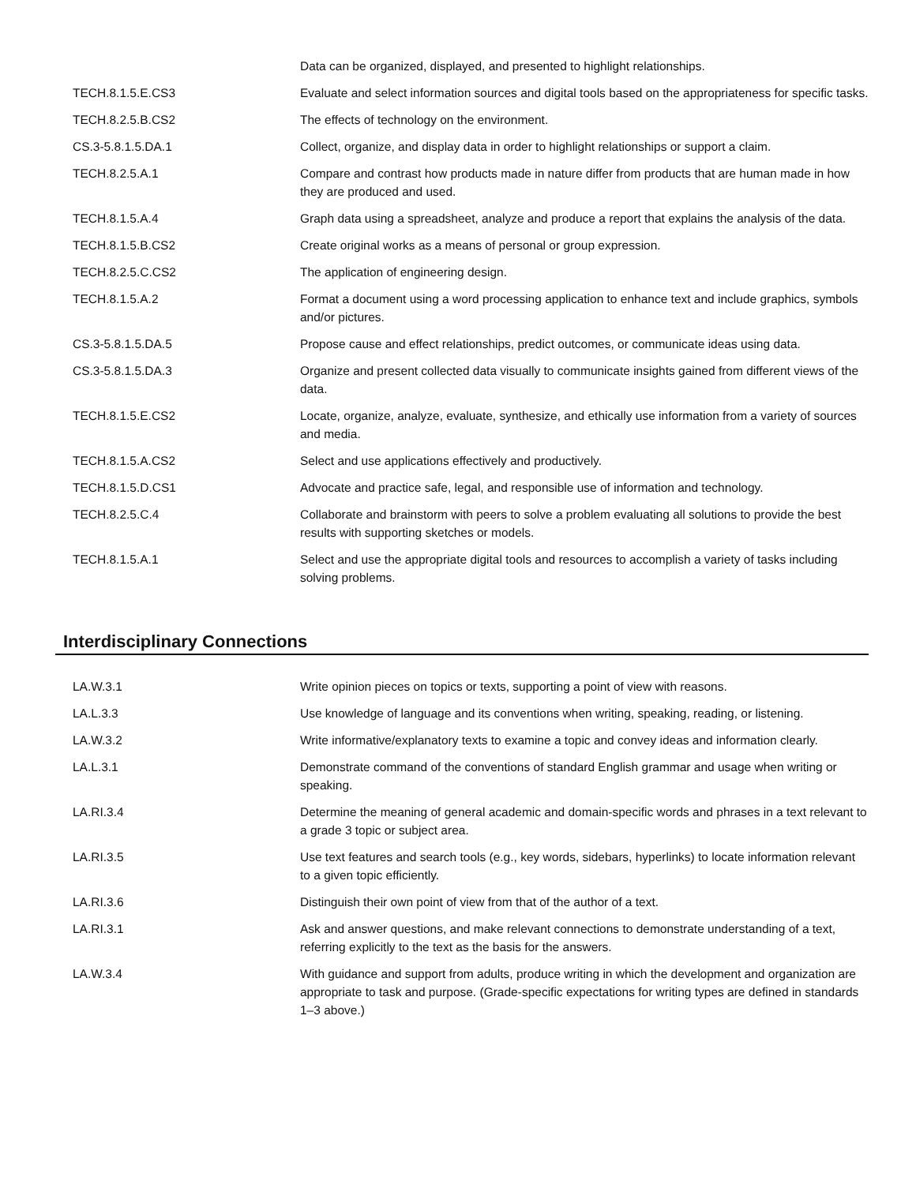| | Data can be organized, displayed, and presented to highlight relationships. |
| TECH.8.1.5.E.CS3 | Evaluate and select information sources and digital tools based on the appropriateness for specific tasks. |
| TECH.8.2.5.B.CS2 | The effects of technology on the environment. |
| CS.3-5.8.1.5.DA.1 | Collect, organize, and display data in order to highlight relationships or support a claim. |
| TECH.8.2.5.A.1 | Compare and contrast how products made in nature differ from products that are human made in how they are produced and used. |
| TECH.8.1.5.A.4 | Graph data using a spreadsheet, analyze and produce a report that explains the analysis of the data. |
| TECH.8.1.5.B.CS2 | Create original works as a means of personal or group expression. |
| TECH.8.2.5.C.CS2 | The application of engineering design. |
| TECH.8.1.5.A.2 | Format a document using a word processing application to enhance text and include graphics, symbols and/or pictures. |
| CS.3-5.8.1.5.DA.5 | Propose cause and effect relationships, predict outcomes, or communicate ideas using data. |
| CS.3-5.8.1.5.DA.3 | Organize and present collected data visually to communicate insights gained from different views of the data. |
| TECH.8.1.5.E.CS2 | Locate, organize, analyze, evaluate, synthesize, and ethically use information from a variety of sources and media. |
| TECH.8.1.5.A.CS2 | Select and use applications effectively and productively. |
| TECH.8.1.5.D.CS1 | Advocate and practice safe, legal, and responsible use of information and technology. |
| TECH.8.2.5.C.4 | Collaborate and brainstorm with peers to solve a problem evaluating all solutions to provide the best results with supporting sketches or models. |
| TECH.8.1.5.A.1 | Select and use the appropriate digital tools and resources to accomplish a variety of tasks including solving problems. |
Interdisciplinary Connections
| LA.W.3.1 | Write opinion pieces on topics or texts, supporting a point of view with reasons. |
| LA.L.3.3 | Use knowledge of language and its conventions when writing, speaking, reading, or listening. |
| LA.W.3.2 | Write informative/explanatory texts to examine a topic and convey ideas and information clearly. |
| LA.L.3.1 | Demonstrate command of the conventions of standard English grammar and usage when writing or speaking. |
| LA.RI.3.4 | Determine the meaning of general academic and domain-specific words and phrases in a text relevant to a grade 3 topic or subject area. |
| LA.RI.3.5 | Use text features and search tools (e.g., key words, sidebars, hyperlinks) to locate information relevant to a given topic efficiently. |
| LA.RI.3.6 | Distinguish their own point of view from that of the author of a text. |
| LA.RI.3.1 | Ask and answer questions, and make relevant connections to demonstrate understanding of a text, referring explicitly to the text as the basis for the answers. |
| LA.W.3.4 | With guidance and support from adults, produce writing in which the development and organization are appropriate to task and purpose. (Grade-specific expectations for writing types are defined in standards 1–3 above.) |